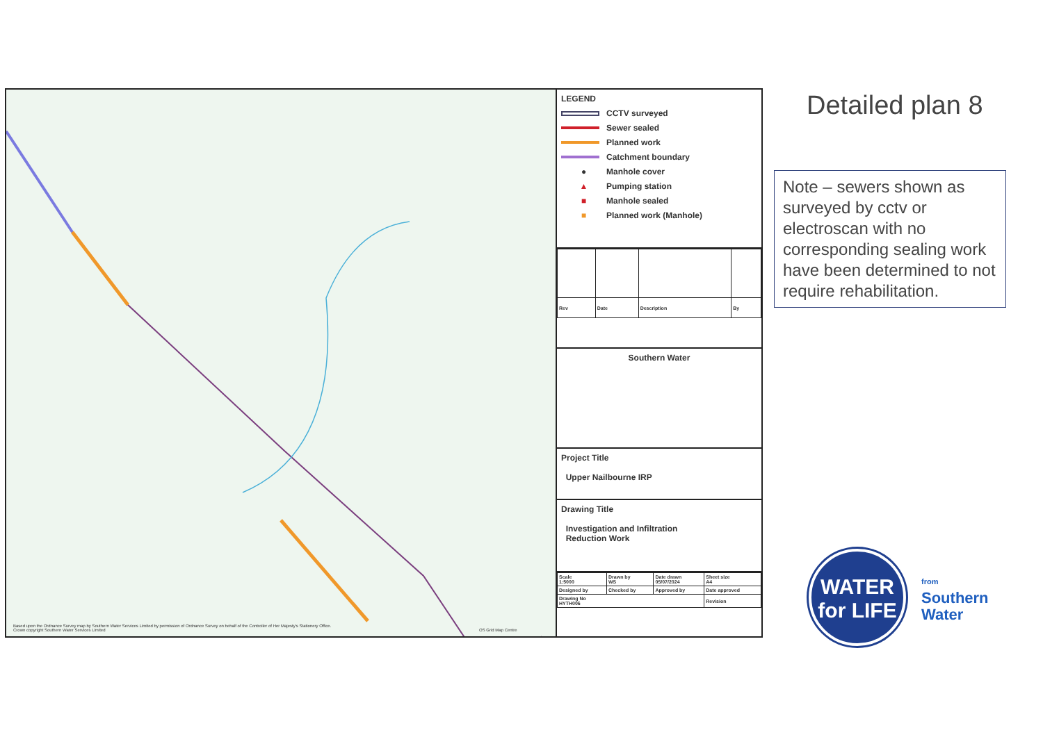Based upon the Ordnance Survey map by Southern Water Services Limited by permission of Ordnance Survey on behalf of the Controller of Her Majesty's Stationery Office. Crown copyright Southern Water Services Limited
OS Grid Map Centre
LEGEND
CCTV surveyed
Sewer sealed
Planned work
Catchment boundary
● Manhole cover
▲ Pumping station
■ Manhole sealed
■ Planned work (Manhole)
| Rev | Date | Description | By |
Southern Water
Project Title
Upper Nailbourne IRP
Drawing Title
Investigation and Infiltration
Reduction Work
| Scale 1:5000 | Drawn by WS | Date drawn 05/07/2024 | Sheet size A4 |
| Designed by | Checked by | Approved by | Date approved |
| Drawing No HYTH006 | | | Revision |
Detailed plan 8
Note – sewers shown as surveyed by cctv or electroscan with no corresponding sealing work have been determined to not require rehabilitation.
WATER
for LIFE
from
Southern
Water